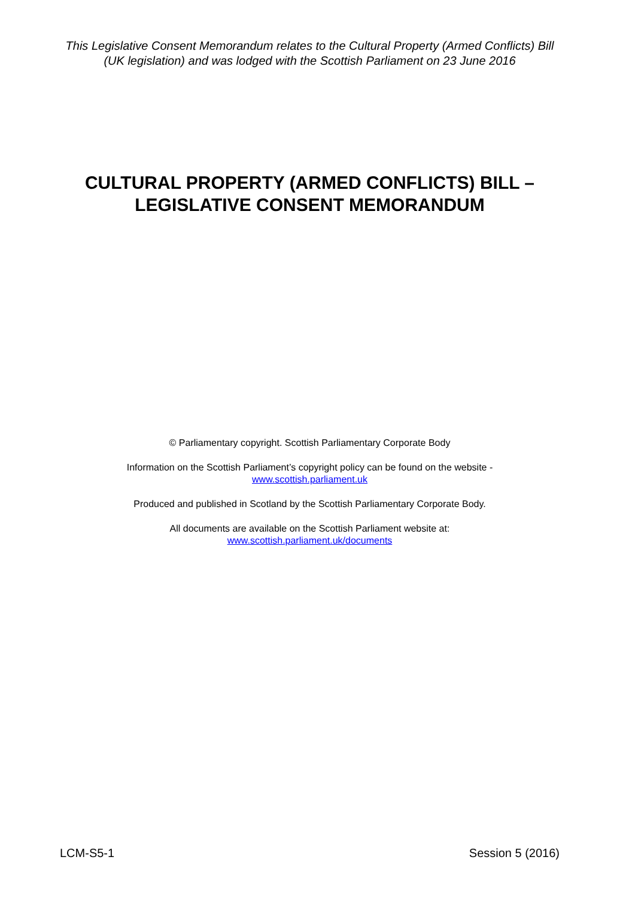This Legislative Consent Memorandum relates to the Cultural Property (Armed Conflicts) Bill (UK legislation) and was lodged with the Scottish Parliament on 23 June 2016
CULTURAL PROPERTY (ARMED CONFLICTS) BILL –
LEGISLATIVE CONSENT MEMORANDUM
© Parliamentary copyright. Scottish Parliamentary Corporate Body
Information on the Scottish Parliament’s copyright policy can be found on the website -
www.scottish.parliament.uk
Produced and published in Scotland by the Scottish Parliamentary Corporate Body.
All documents are available on the Scottish Parliament website at:
www.scottish.parliament.uk/documents
LCM-S5-1 Session 5 (2016)